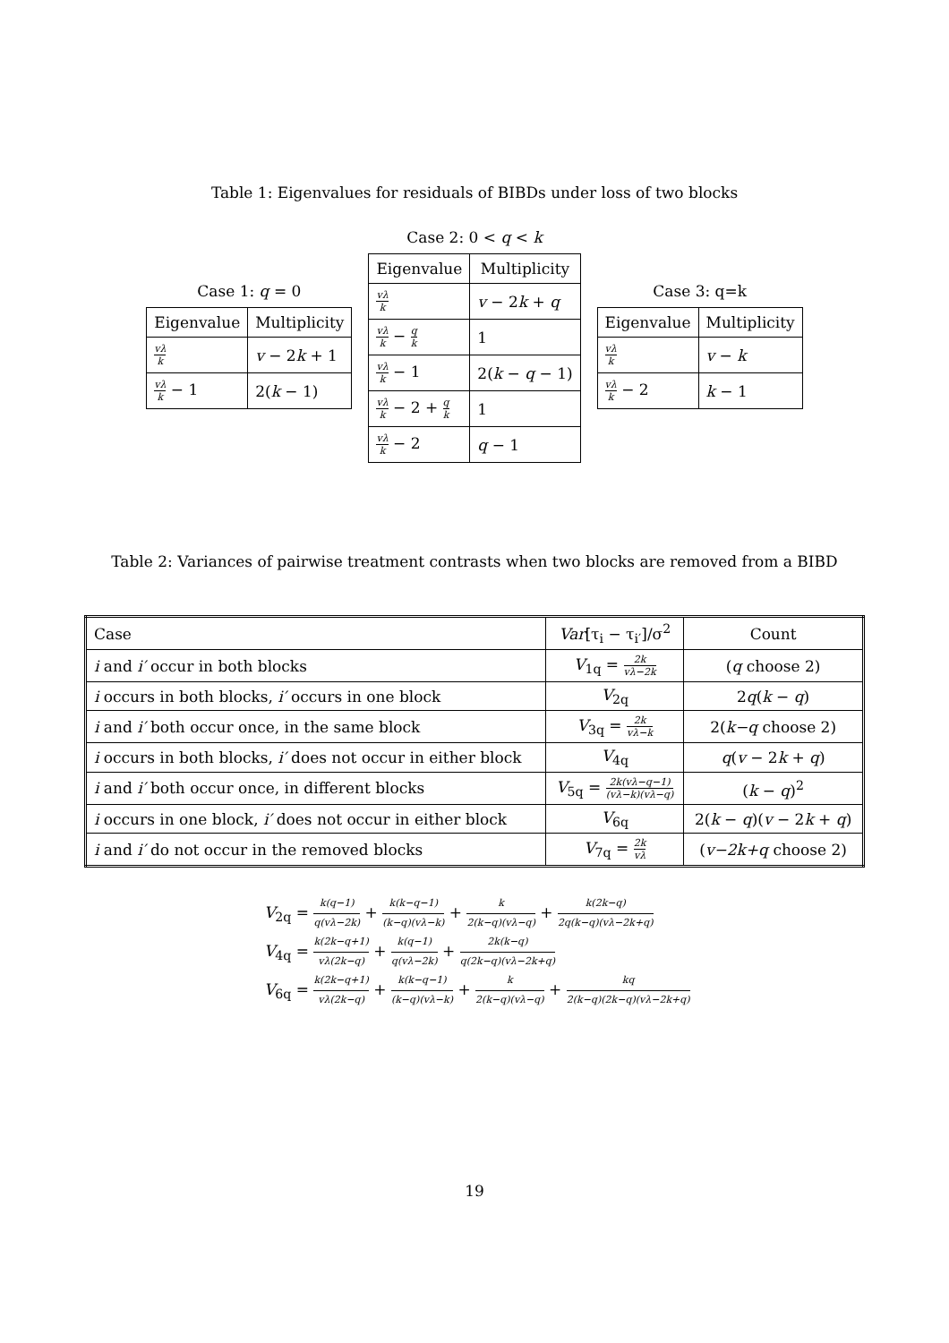Table 1: Eigenvalues for residuals of BIBDs under loss of two blocks
Case 1: q = 0
| Eigenvalue | Multiplicity |
| --- | --- |
| vλ k | v − 2 k + 1 |
| vλ k − 1 | 2( k − 1) |
Case 2: 0 < q < k
| Eigenvalue | Multiplicity |
| --- | --- |
| vλ k | v − 2 k + q |
| vλ k − q k | 1 |
| vλ k − 1 | 2( k − q − 1) |
| vλ k − 2 + q k | 1 |
| vλ k − 2 | q − 1 |
Case 3: q=k
| Eigenvalue | Multiplicity |
| --- | --- |
| vλ k | v − k |
| vλ k − 2 | k − 1 |
Table 2: Variances of pairwise treatment contrasts when two blocks are removed from a BIBD
| Case | Var [τ<sub>i</sub> − τ<sub>i′</sub>]/σ<sup>2</sup> | Count |
| i and i′ occur in both blocks | V<sub>1q</sub> = 2k vλ−2k | ( q choose 2) |
| i occurs in both blocks, i′ occurs in one block | V<sub>2q</sub> | 2 q ( k − q ) |
| i and i′ both occur once, in the same block | V<sub>3q</sub> = 2k vλ−k | 2( k−q choose 2) |
| i occurs in both blocks, i′ does not occur in either block | V<sub>4q</sub> | q ( v − 2 k + q ) |
| i and i′ both occur once, in different blocks | V<sub>5q</sub> = 2k(vλ−q−1) (vλ−k)(vλ−q) | ( k − q )<sup>2</sup> |
| i occurs in one block, i′ does not occur in either block | V<sub>6q</sub> | 2( k − q )( v − 2 k + q ) |
| i and i′ do not occur in the removed blocks | V<sub>7q</sub> = 2k vλ | ( v−2k+q choose 2) |
V<sub>2q</sub> = k(q−1) q(vλ−2k) + k(k−q−1) (k−q)(vλ−k) + k 2(k−q)(vλ−q) + k(2k−q) 2q(k−q)(vλ−2k+q)
V<sub>4q</sub> = k(2k−q+1) vλ(2k−q) + k(q−1) q(vλ−2k) + 2k(k−q) q(2k−q)(vλ−2k+q)
V<sub>6q</sub> = k(2k−q+1) vλ(2k−q) + k(k−q−1) (k−q)(vλ−k) + k 2(k−q)(vλ−q) + kq 2(k−q)(2k−q)(vλ−2k+q)
19